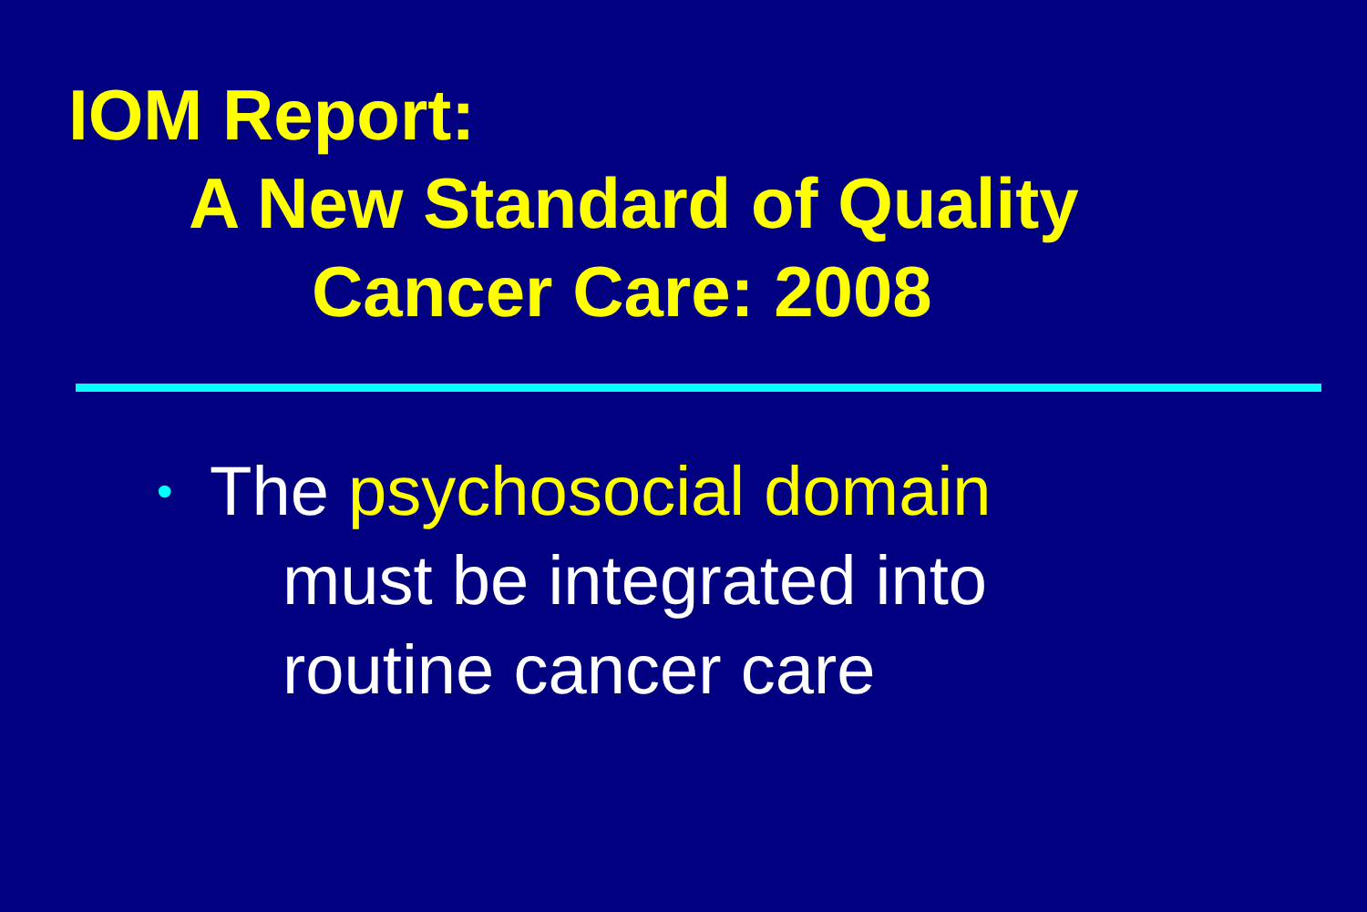IOM Report:
A New Standard of Quality
Cancer Care: 2008
•
The psychosocial domain
must be integrated into
routine cancer care